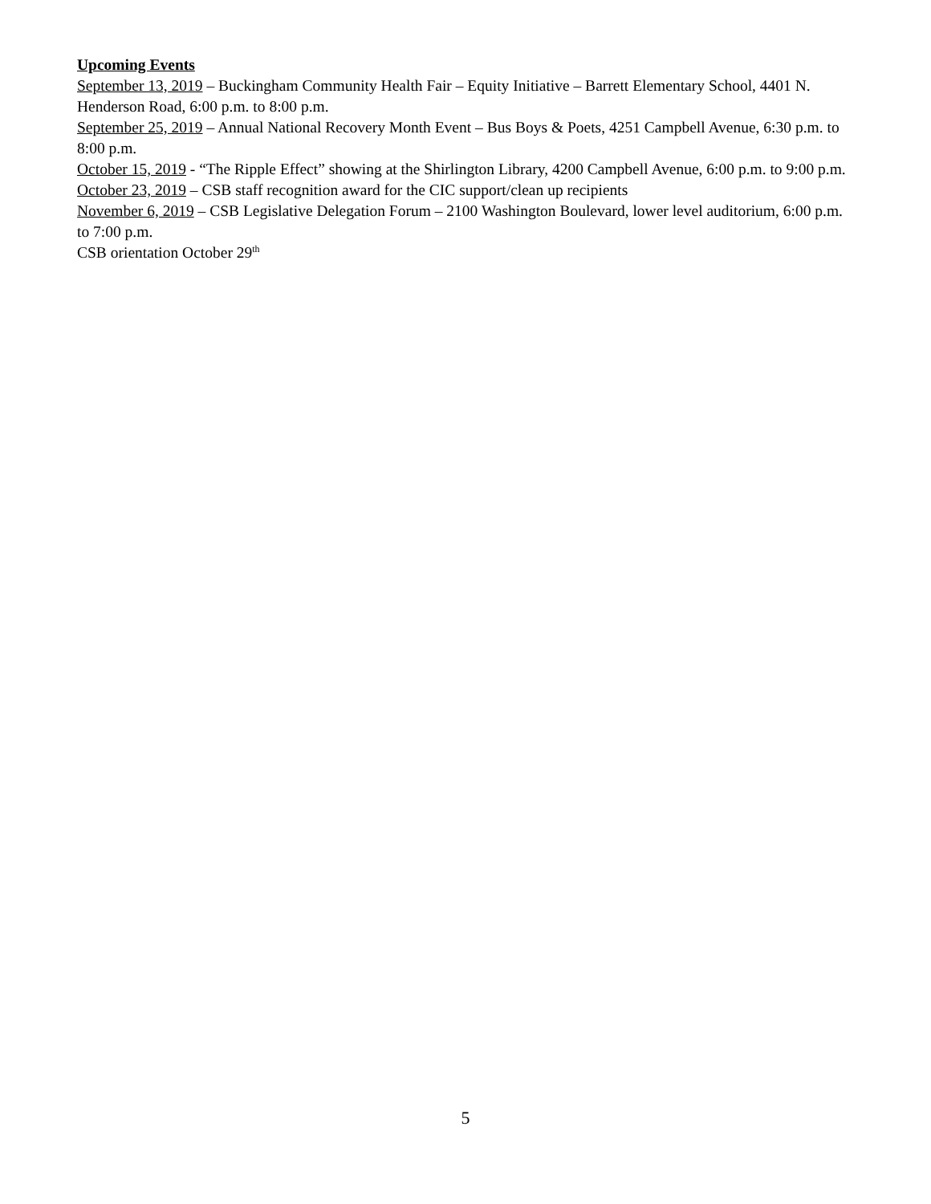Upcoming Events
September 13, 2019 – Buckingham Community Health Fair – Equity Initiative – Barrett Elementary School, 4401 N. Henderson Road, 6:00 p.m. to 8:00 p.m.
September 25, 2019 – Annual National Recovery Month Event – Bus Boys & Poets, 4251 Campbell Avenue, 6:30 p.m. to 8:00 p.m.
October 15, 2019 - “The Ripple Effect” showing at the Shirlington Library, 4200 Campbell Avenue, 6:00 p.m. to 9:00 p.m.
October 23, 2019 – CSB staff recognition award for the CIC support/clean up recipients
November 6, 2019 – CSB Legislative Delegation Forum – 2100 Washington Boulevard, lower level auditorium, 6:00 p.m. to 7:00 p.m.
CSB orientation October 29<sup>th</sup>
5